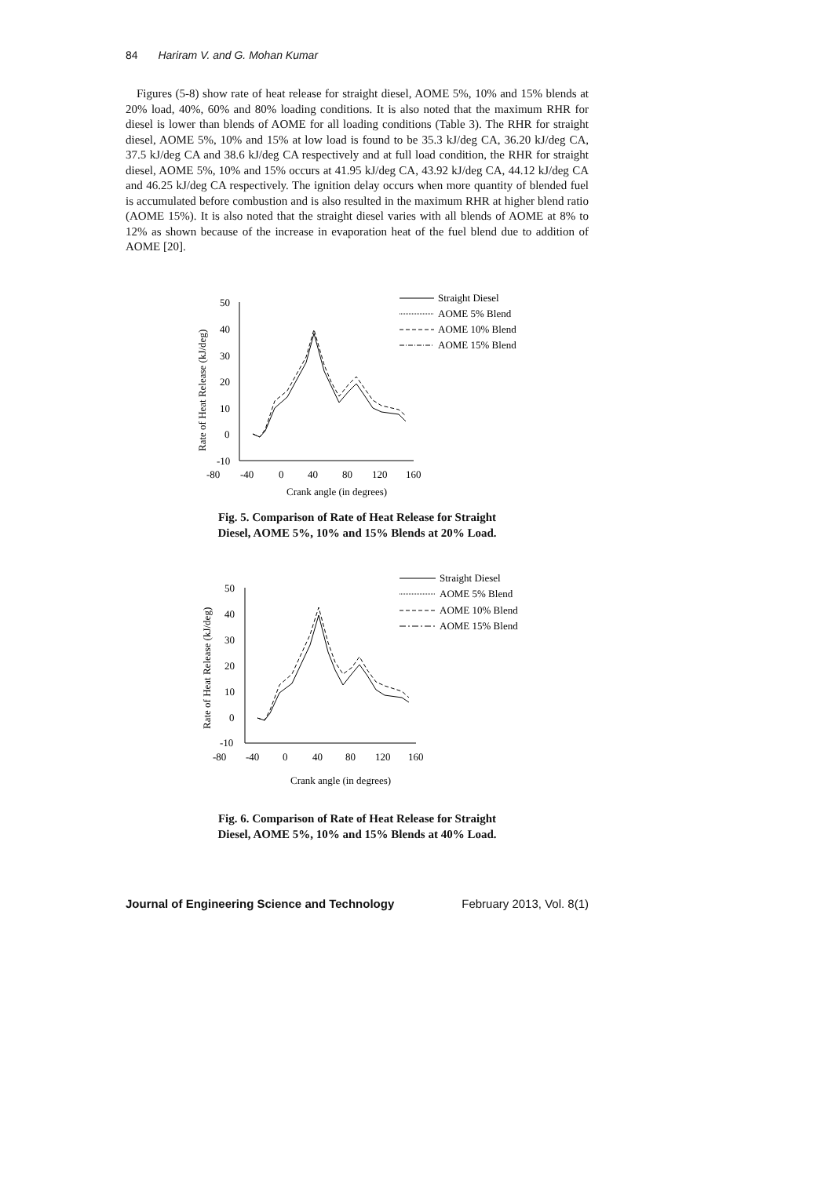84 Hariram V. and G. Mohan Kumar
Figures (5-8) show rate of heat release for straight diesel, AOME 5%, 10% and 15% blends at 20% load, 40%, 60% and 80% loading conditions. It is also noted that the maximum RHR for diesel is lower than blends of AOME for all loading conditions (Table 3). The RHR for straight diesel, AOME 5%, 10% and 15% at low load is found to be 35.3 kJ/deg CA, 36.20 kJ/deg CA, 37.5 kJ/deg CA and 38.6 kJ/deg CA respectively and at full load condition, the RHR for straight diesel, AOME 5%, 10% and 15% occurs at 41.95 kJ/deg CA, 43.92 kJ/deg CA, 44.12 kJ/deg CA and 46.25 kJ/deg CA respectively. The ignition delay occurs when more quantity of blended fuel is accumulated before combustion and is also resulted in the maximum RHR at higher blend ratio (AOME 15%). It is also noted that the straight diesel varies with all blends of AOME at 8% to 12% as shown because of the increase in evaporation heat of the fuel blend due to addition of AOME [20].
50
40
30
20
10
0
-10
-80
-40
0
40
80
120
160
Crank angle (in degrees)
Rate of Heat Release (kJ/deg)
Straight Diesel
AOME 5% Blend
AOME 10% Blend
AOME 15% Blend
Fig. 5. Comparison of Rate of Heat Release for Straight
Diesel, AOME 5%, 10% and 15% Blends at 20% Load.
50
40
30
20
10
0
-10
-80
-40
0
40
80
120
160
Crank angle (in degrees)
Rate of Heat Release (kJ/deg)
Straight Diesel
AOME 5% Blend
AOME 10% Blend
AOME 15% Blend
Fig. 6. Comparison of Rate of Heat Release for Straight
Diesel, AOME 5%, 10% and 15% Blends at 40% Load.
Journal of Engineering Science and Technology February 2013, Vol. 8(1)